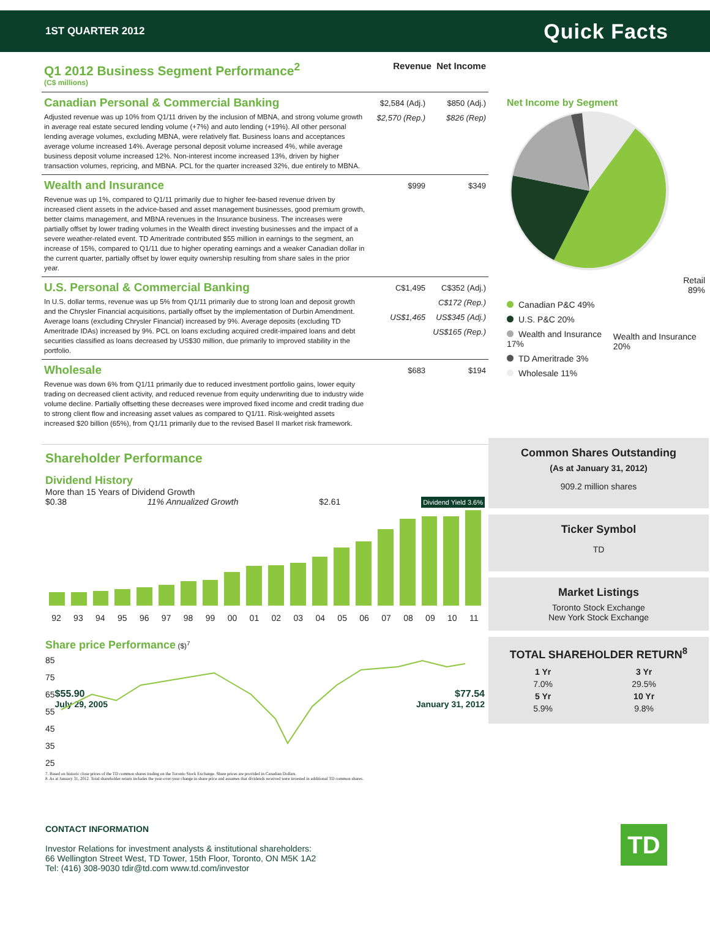1ST QUARTER 2012 Quick Facts
Q1 2012 Business Segment Performance<sup>2</sup>
(C$ millions)
Revenue Net Income
Canadian Personal & Commercial Banking
Adjusted revenue was up 10% from Q1/11 driven by the inclusion of MBNA, and strong volume growth in average real estate secured lending volume (+7%) and auto lending (+19%). All other personal lending average volumes, excluding MBNA, were relatively flat. Business loans and acceptances average volume increased 14%. Average personal deposit volume increased 4%, while average business deposit volume increased 12%. Non-interest income increased 13%, driven by higher transaction volumes, repricing, and MBNA. PCL for the quarter increased 32%, due entirely to MBNA.
$2,584 (Adj.)
$2,570 (Rep.)
$850 (Adj.)
$826 (Rep)
Wealth and Insurance
Revenue was up 1%, compared to Q1/11 primarily due to higher fee-based revenue driven by increased client assets in the advice-based and asset management businesses, good premium growth, better claims management, and MBNA revenues in the Insurance business. The increases were partially offset by lower trading volumes in the Wealth direct investing businesses and the impact of a severe weather-related event. TD Ameritrade contributed $55 million in earnings to the segment, an increase of 15%, compared to Q1/11 due to higher operating earnings and a weaker Canadian dollar in the current quarter, partially offset by lower equity ownership resulting from share sales in the prior year.
$999 $349
U.S. Personal & Commercial Banking
In U.S. dollar terms, revenue was up 5% from Q1/11 primarily due to strong loan and deposit growth and the Chrysler Financial acquisitions, partially offset by the implementation of Durbin Amendment. Average loans (excluding Chrysler Financial) increased by 9%. Average deposits (excluding TD Ameritrade IDAs) increased by 9%. PCL on loans excluding acquired credit-impaired loans and debt securities classified as loans decreased by US$30 million, due primarily to improved stability in the portfolio.
C$1,495
US$1,465
C$352 (Adj.)
C$172 (Rep.)
US$345 (Adj.)
US$165 (Rep.)
Wholesale
Revenue was down 6% from Q1/11 primarily due to reduced investment portfolio gains, lower equity trading on decreased client activity, and reduced revenue from equity underwriting due to industry wide volume decline. Partially offsetting these decreases were improved fixed income and credit trading due to strong client flow and increasing asset values as compared to Q1/11. Risk-weighted assets increased $20 billion (65%), from Q1/11 primarily due to the revised Basel II market risk framework.
$683 $194
Shareholder Performance
Dividend History
More than 15 Years of Dividend Growth
$0.38 11% Annualized Growth $2.61 Dividend Yield 3.6%
92 93 94 95 96 97 98 99 00 01 02 03 04 05 06 07 08 09 10 11
Share price Performance ($)<sup>7</sup>
85
75
65
55
45
35
25
$55.90
July 29, 2005
$77.54
January 31, 2012
7. Based on historic close prices of the TD common shares trading on the Toronto Stock Exchange. Share prices are provided in Canadian Dollars.
8. As at January 31, 2012. Total shareholder return includes the year-over-year change in share price and assumes that dividends received were invested in additional TD common shares.
Net Income by Segment
Retail
89%
Canadian P&C 49%
U.S. P&C 20%
Wealth and Insurance 17%
TD Ameritrade 3%
Wholesale 11%
Wealth and Insurance 20%
Common Shares Outstanding
(As at January 31, 2012)
909.2 million shares
Ticker Symbol
TD
Market Listings
Toronto Stock Exchange
New York Stock Exchange
TOTAL SHAREHOLDER RETURN<sup>8</sup>
| 1 Yr | 3 Yr |
| --- | --- |
| 7.0% | 29.5% |
| 5 Yr | 10 Yr |
| 5.9% | 9.8% |
CONTACT INFORMATION
Investor Relations for investment analysts & institutional shareholders:
66 Wellington Street West, TD Tower, 15th Floor, Toronto, ON M5K 1A2
Tel: (416) 308-9030 tdir@td.com www.td.com/investor
TD